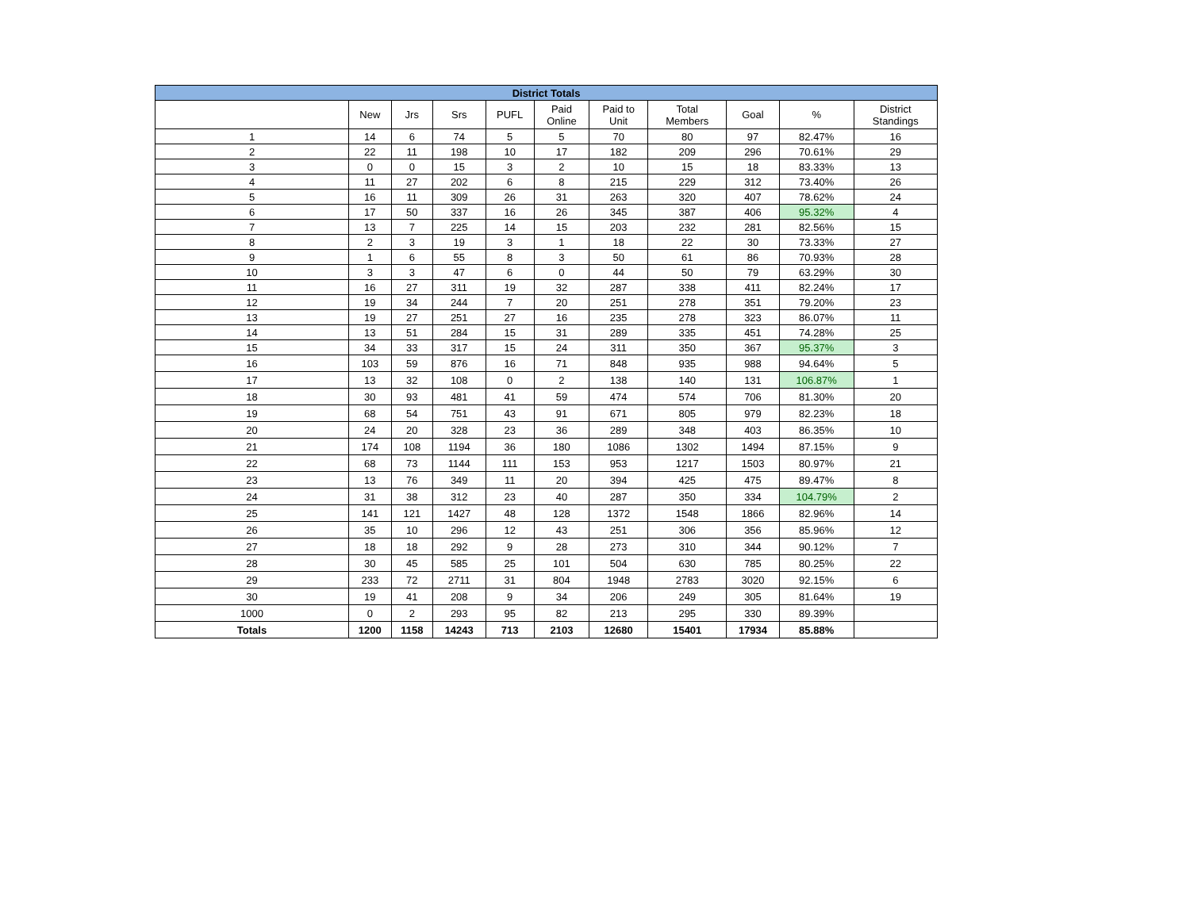| District Totals | | | | | | | | | | |
| --- | --- | --- | --- | --- | --- | --- | --- | --- | --- | --- |
| | New | Jrs | Srs | PUFL | Paid Online | Paid to Unit | Total Members | Goal | % | District Standings |
| 1 | 14 | 6 | 74 | 5 | 5 | 70 | 80 | 97 | 82.47% | 16 |
| 2 | 22 | 11 | 198 | 10 | 17 | 182 | 209 | 296 | 70.61% | 29 |
| 3 | 0 | 0 | 15 | 3 | 2 | 10 | 15 | 18 | 83.33% | 13 |
| 4 | 11 | 27 | 202 | 6 | 8 | 215 | 229 | 312 | 73.40% | 26 |
| 5 | 16 | 11 | 309 | 26 | 31 | 263 | 320 | 407 | 78.62% | 24 |
| 6 | 17 | 50 | 337 | 16 | 26 | 345 | 387 | 406 | 95.32% | 4 |
| 7 | 13 | 7 | 225 | 14 | 15 | 203 | 232 | 281 | 82.56% | 15 |
| 8 | 2 | 3 | 19 | 3 | 1 | 18 | 22 | 30 | 73.33% | 27 |
| 9 | 1 | 6 | 55 | 8 | 3 | 50 | 61 | 86 | 70.93% | 28 |
| 10 | 3 | 3 | 47 | 6 | 0 | 44 | 50 | 79 | 63.29% | 30 |
| 11 | 16 | 27 | 311 | 19 | 32 | 287 | 338 | 411 | 82.24% | 17 |
| 12 | 19 | 34 | 244 | 7 | 20 | 251 | 278 | 351 | 79.20% | 23 |
| 13 | 19 | 27 | 251 | 27 | 16 | 235 | 278 | 323 | 86.07% | 11 |
| 14 | 13 | 51 | 284 | 15 | 31 | 289 | 335 | 451 | 74.28% | 25 |
| 15 | 34 | 33 | 317 | 15 | 24 | 311 | 350 | 367 | 95.37% | 3 |
| 16 | 103 | 59 | 876 | 16 | 71 | 848 | 935 | 988 | 94.64% | 5 |
| 17 | 13 | 32 | 108 | 0 | 2 | 138 | 140 | 131 | 106.87% | 1 |
| 18 | 30 | 93 | 481 | 41 | 59 | 474 | 574 | 706 | 81.30% | 20 |
| 19 | 68 | 54 | 751 | 43 | 91 | 671 | 805 | 979 | 82.23% | 18 |
| 20 | 24 | 20 | 328 | 23 | 36 | 289 | 348 | 403 | 86.35% | 10 |
| 21 | 174 | 108 | 1194 | 36 | 180 | 1086 | 1302 | 1494 | 87.15% | 9 |
| 22 | 68 | 73 | 1144 | 111 | 153 | 953 | 1217 | 1503 | 80.97% | 21 |
| 23 | 13 | 76 | 349 | 11 | 20 | 394 | 425 | 475 | 89.47% | 8 |
| 24 | 31 | 38 | 312 | 23 | 40 | 287 | 350 | 334 | 104.79% | 2 |
| 25 | 141 | 121 | 1427 | 48 | 128 | 1372 | 1548 | 1866 | 82.96% | 14 |
| 26 | 35 | 10 | 296 | 12 | 43 | 251 | 306 | 356 | 85.96% | 12 |
| 27 | 18 | 18 | 292 | 9 | 28 | 273 | 310 | 344 | 90.12% | 7 |
| 28 | 30 | 45 | 585 | 25 | 101 | 504 | 630 | 785 | 80.25% | 22 |
| 29 | 233 | 72 | 2711 | 31 | 804 | 1948 | 2783 | 3020 | 92.15% | 6 |
| 30 | 19 | 41 | 208 | 9 | 34 | 206 | 249 | 305 | 81.64% | 19 |
| 1000 | 0 | 2 | 293 | 95 | 82 | 213 | 295 | 330 | 89.39% | |
| Totals | 1200 | 1158 | 14243 | 713 | 2103 | 12680 | 15401 | 17934 | 85.88% | |